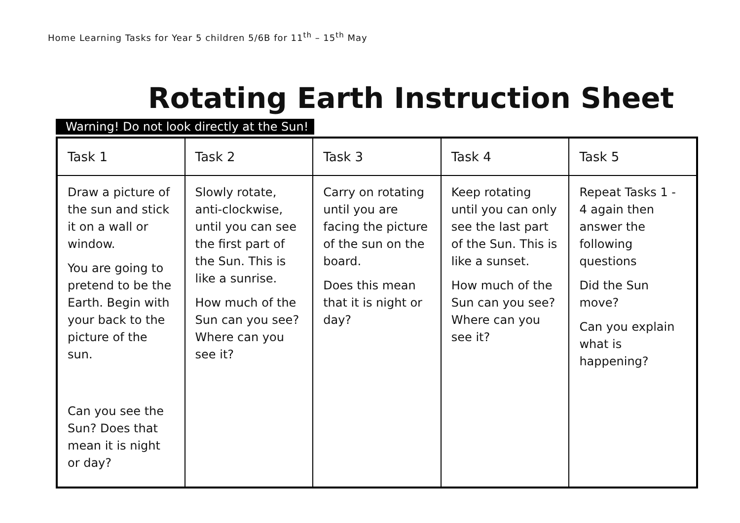Home Learning Tasks for Year 5 children 5/6B for 11<sup>th</sup> – 15<sup>th</sup> May
Rotating Earth Instruction Sheet
Warning! Do not look directly at the Sun!
| Task 1 | Task 2 | Task 3 | Task 4 | Task 5 |
| --- | --- | --- | --- | --- |
| Draw a picture of the sun and stick it on a wall or window. You are going to pretend to be the Earth. Begin with your back to the picture of the sun. Can you see the Sun? Does that mean it is night or day? | Slowly rotate, anti-clockwise, until you can see the first part of the Sun. This is like a sunrise. How much of the Sun can you see? Where can you see it? | Carry on rotating until you are facing the picture of the sun on the board. Does this mean that it is night or day? | Keep rotating until you can only see the last part of the Sun. This is like a sunset. How much of the Sun can you see? Where can you see it? | Repeat Tasks 1 - 4 again then answer the following questions Did the Sun move? Can you explain what is happening? |